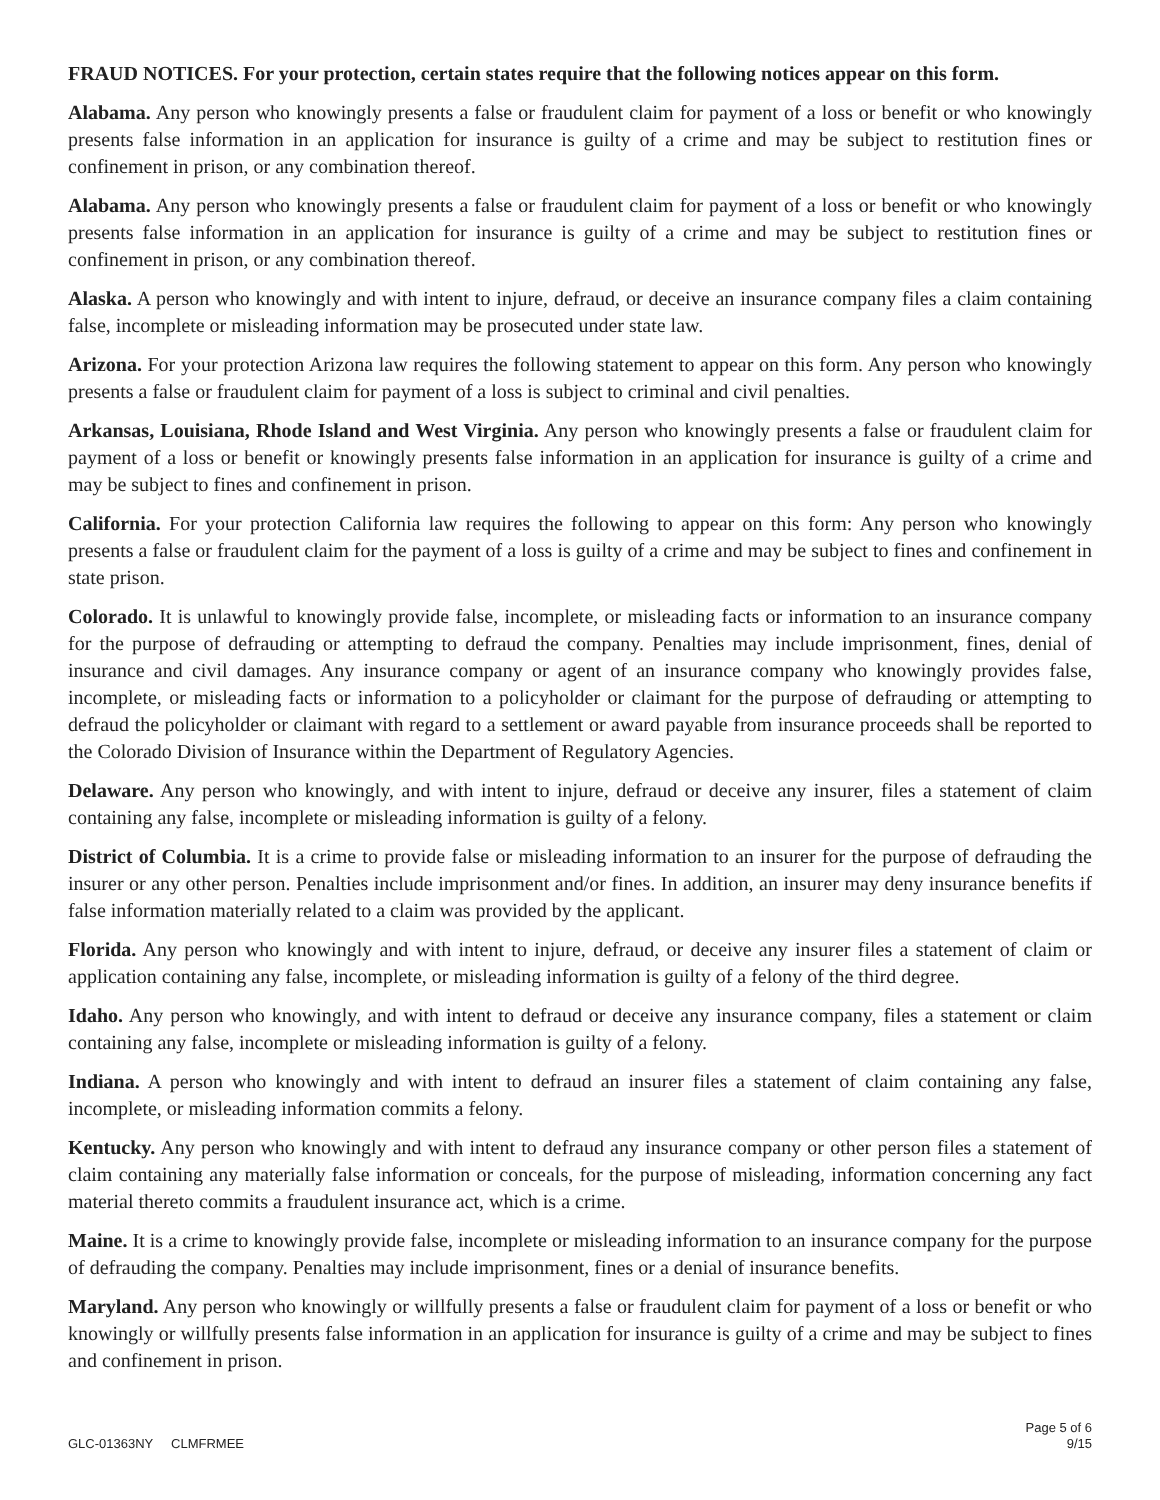FRAUD NOTICES. For your protection, certain states require that the following notices appear on this form.
Alabama. Any person who knowingly presents a false or fraudulent claim for payment of a loss or benefit or who knowingly presents false information in an application for insurance is guilty of a crime and may be subject to restitution fines or confinement in prison, or any combination thereof.
Alabama. Any person who knowingly presents a false or fraudulent claim for payment of a loss or benefit or who knowingly presents false information in an application for insurance is guilty of a crime and may be subject to restitution fines or confinement in prison, or any combination thereof.
Alaska. A person who knowingly and with intent to injure, defraud, or deceive an insurance company files a claim containing false, incomplete or misleading information may be prosecuted under state law.
Arizona. For your protection Arizona law requires the following statement to appear on this form. Any person who knowingly presents a false or fraudulent claim for payment of a loss is subject to criminal and civil penalties.
Arkansas, Louisiana, Rhode Island and West Virginia. Any person who knowingly presents a false or fraudulent claim for payment of a loss or benefit or knowingly presents false information in an application for insurance is guilty of a crime and may be subject to fines and confinement in prison.
California. For your protection California law requires the following to appear on this form: Any person who knowingly presents a false or fraudulent claim for the payment of a loss is guilty of a crime and may be subject to fines and confinement in state prison.
Colorado. It is unlawful to knowingly provide false, incomplete, or misleading facts or information to an insurance company for the purpose of defrauding or attempting to defraud the company. Penalties may include imprisonment, fines, denial of insurance and civil damages. Any insurance company or agent of an insurance company who knowingly provides false, incomplete, or misleading facts or information to a policyholder or claimant for the purpose of defrauding or attempting to defraud the policyholder or claimant with regard to a settlement or award payable from insurance proceeds shall be reported to the Colorado Division of Insurance within the Department of Regulatory Agencies.
Delaware. Any person who knowingly, and with intent to injure, defraud or deceive any insurer, files a statement of claim containing any false, incomplete or misleading information is guilty of a felony.
District of Columbia. It is a crime to provide false or misleading information to an insurer for the purpose of defrauding the insurer or any other person. Penalties include imprisonment and/or fines. In addition, an insurer may deny insurance benefits if false information materially related to a claim was provided by the applicant.
Florida. Any person who knowingly and with intent to injure, defraud, or deceive any insurer files a statement of claim or application containing any false, incomplete, or misleading information is guilty of a felony of the third degree.
Idaho. Any person who knowingly, and with intent to defraud or deceive any insurance company, files a statement or claim containing any false, incomplete or misleading information is guilty of a felony.
Indiana. A person who knowingly and with intent to defraud an insurer files a statement of claim containing any false, incomplete, or misleading information commits a felony.
Kentucky. Any person who knowingly and with intent to defraud any insurance company or other person files a statement of claim containing any materially false information or conceals, for the purpose of misleading, information concerning any fact material thereto commits a fraudulent insurance act, which is a crime.
Maine. It is a crime to knowingly provide false, incomplete or misleading information to an insurance company for the purpose of defrauding the company. Penalties may include imprisonment, fines or a denial of insurance benefits.
Maryland. Any person who knowingly or willfully presents a false or fraudulent claim for payment of a loss or benefit or who knowingly or willfully presents false information in an application for insurance is guilty of a crime and may be subject to fines and confinement in prison.
GLC-01363NY CLMFRMEE
Page 5 of 6
9/15